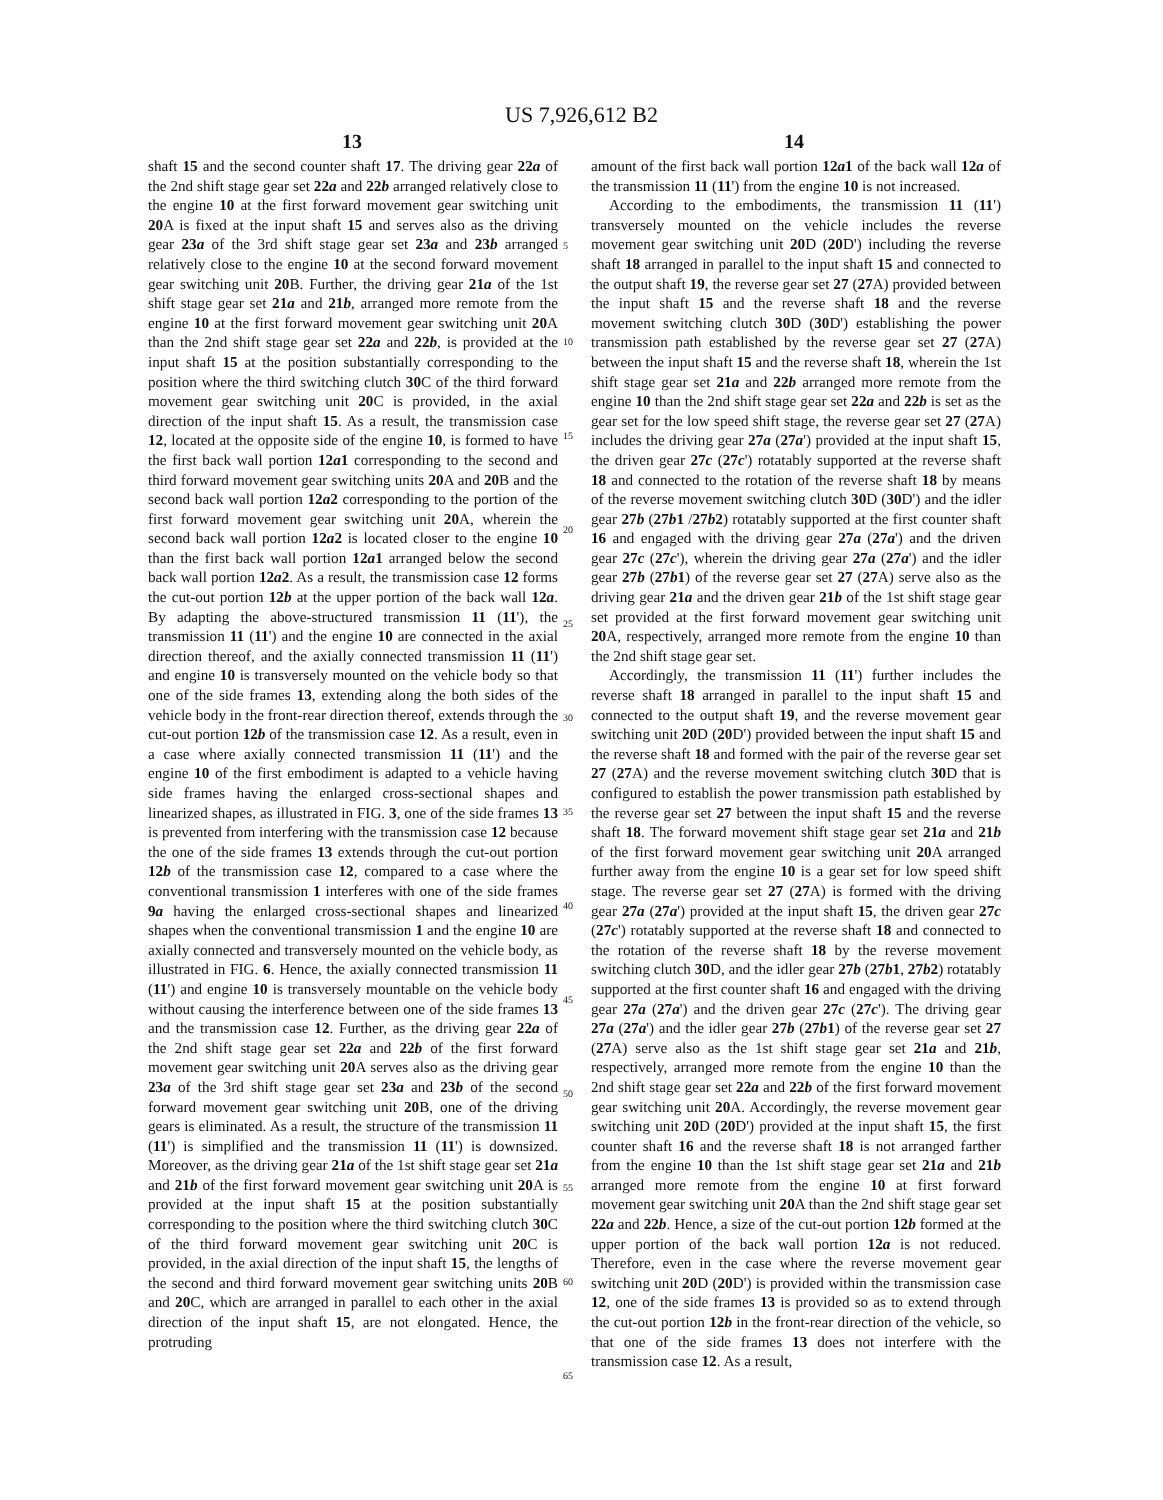US 7,926,612 B2
13 14
shaft 15 and the second counter shaft 17. The driving gear 22a of the 2nd shift stage gear set 22a and 22b arranged relatively close to the engine 10 at the first forward movement gear switching unit 20 A is fixed at the input shaft 15 and serves also as the driving gear 23a of the 3rd shift stage gear set 23a and 23b arranged relatively close to the engine 10 at the second forward movement gear switching unit 20 B. Further, the driving gear 21a of the 1st shift stage gear set 21a and 21b, arranged more remote from the engine 10 at the first forward movement gear switching unit 20 A than the 2nd shift stage gear set 22a and 22b, is provided at the input shaft 15 at the position substantially corresponding to the position where the third switching clutch 30 C of the third forward movement gear switching unit 20 C is provided, in the axial direction of the input shaft 15. As a result, the transmission case 12, located at the opposite side of the engine 10, is formed to have the first back wall portion 12a1 corresponding to the second and third forward movement gear switching units 20 A and 20 B and the second back wall portion 12a2 corresponding to the portion of the first forward movement gear switching unit 20 A, wherein the second back wall portion 12a2 is located closer to the engine 10 than the first back wall portion 12a1 arranged below the second back wall portion 12a2. As a result, the transmission case 12 forms the cut-out portion 12b at the upper portion of the back wall 12a. By adapting the above-structured transmission 11 (11'), the transmission 11 (11') and the engine 10 are connected in the axial direction thereof, and the axially connected transmission 11 (11') and engine 10 is transversely mounted on the vehicle body so that one of the side frames 13, extending along the both sides of the vehicle body in the front-rear direction thereof, extends through the cut-out portion 12b of the transmission case 12. As a result, even in a case where axially connected transmission 11 (11') and the engine 10 of the first embodiment is adapted to a vehicle having side frames having the enlarged cross-sectional shapes and linearized shapes, as illustrated in FIG. 3, one of the side frames 13 is prevented from interfering with the transmission case 12 because the one of the side frames 13 extends through the cut-out portion 12b of the transmission case 12, compared to a case where the conventional transmission 1 interferes with one of the side frames 9a having the enlarged cross-sectional shapes and linearized shapes when the conventional transmission 1 and the engine 10 are axially connected and transversely mounted on the vehicle body, as illustrated in FIG. 6. Hence, the axially connected transmission 11 (11') and engine 10 is transversely mountable on the vehicle body without causing the interference between one of the side frames 13 and the transmission case 12. Further, as the driving gear 22a of the 2nd shift stage gear set 22a and 22b of the first forward movement gear switching unit 20 A serves also as the driving gear 23a of the 3rd shift stage gear set 23a and 23b of the second forward movement gear switching unit 20 B, one of the driving gears is eliminated. As a result, the structure of the transmission 11 (11') is simplified and the transmission 11 (11') is downsized. Moreover, as the driving gear 21a of the 1st shift stage gear set 21a and 21b of the first forward movement gear switching unit 20 A is provided at the input shaft 15 at the position substantially corresponding to the position where the third switching clutch 30 C of the third forward movement gear switching unit 20 C is provided, in the axial direction of the input shaft 15, the lengths of the second and third forward movement gear switching units 20 B and 20 C, which are arranged in parallel to each other in the axial direction of the input shaft 15, are not elongated. Hence, the protruding
5
10
15
20
25
30
35
40
45
50
55
60
65
amount of the first back wall portion 12a1 of the back wall 12a of the transmission 11 (11') from the engine 10 is not increased.
According to the embodiments, the transmission 11 (11') transversely mounted on the vehicle includes the reverse movement gear switching unit 20 D (20 D') including the reverse shaft 18 arranged in parallel to the input shaft 15 and connected to the output shaft 19, the reverse gear set 27 (27 A) provided between the input shaft 15 and the reverse shaft 18 and the reverse movement switching clutch 30 D (30 D') establishing the power transmission path established by the reverse gear set 27 (27 A) between the input shaft 15 and the reverse shaft 18, wherein the 1st shift stage gear set 21a and 22b arranged more remote from the engine 10 than the 2nd shift stage gear set 22a and 22b is set as the gear set for the low speed shift stage, the reverse gear set 27 (27 A) includes the driving gear 27a (27a') provided at the input shaft 15, the driven gear 27c (27c') rotatably supported at the reverse shaft 18 and connected to the rotation of the reverse shaft 18 by means of the reverse movement switching clutch 30 D (30 D') and the idler gear 27b (27b1 /27b2) rotatably supported at the first counter shaft 16 and engaged with the driving gear 27a (27a') and the driven gear 27c (27c'), wherein the driving gear 27a (27a') and the idler gear 27b (27b1) of the reverse gear set 27 (27 A) serve also as the driving gear 21a and the driven gear 21b of the 1st shift stage gear set provided at the first forward movement gear switching unit 20 A, respectively, arranged more remote from the engine 10 than the 2nd shift stage gear set.
Accordingly, the transmission 11 (11') further includes the reverse shaft 18 arranged in parallel to the input shaft 15 and connected to the output shaft 19, and the reverse movement gear switching unit 20 D (20 D') provided between the input shaft 15 and the reverse shaft 18 and formed with the pair of the reverse gear set 27 (27 A) and the reverse movement switching clutch 30 D that is configured to establish the power transmission path established by the reverse gear set 27 between the input shaft 15 and the reverse shaft 18. The forward movement shift stage gear set 21a and 21b of the first forward movement gear switching unit 20 A arranged further away from the engine 10 is a gear set for low speed shift stage. The reverse gear set 27 (27 A) is formed with the driving gear 27a (27a') provided at the input shaft 15, the driven gear 27c (27c') rotatably supported at the reverse shaft 18 and connected to the rotation of the reverse shaft 18 by the reverse movement switching clutch 30 D, and the idler gear 27b (27b1, 27b2) rotatably supported at the first counter shaft 16 and engaged with the driving gear 27a (27a') and the driven gear 27c (27c'). The driving gear 27a (27a') and the idler gear 27b (27b1) of the reverse gear set 27 (27 A) serve also as the 1st shift stage gear set 21a and 21b, respectively, arranged more remote from the engine 10 than the 2nd shift stage gear set 22a and 22b of the first forward movement gear switching unit 20 A. Accordingly, the reverse movement gear switching unit 20 D (20 D') provided at the input shaft 15, the first counter shaft 16 and the reverse shaft 18 is not arranged farther from the engine 10 than the 1st shift stage gear set 21a and 21b arranged more remote from the engine 10 at first forward movement gear switching unit 20 A than the 2nd shift stage gear set 22a and 22b. Hence, a size of the cut-out portion 12b formed at the upper portion of the back wall portion 12a is not reduced. Therefore, even in the case where the reverse movement gear switching unit 20 D (20 D') is provided within the transmission case 12, one of the side frames 13 is provided so as to extend through the cut-out portion 12b in the front-rear direction of the vehicle, so that one of the side frames 13 does not interfere with the transmission case 12. As a result,